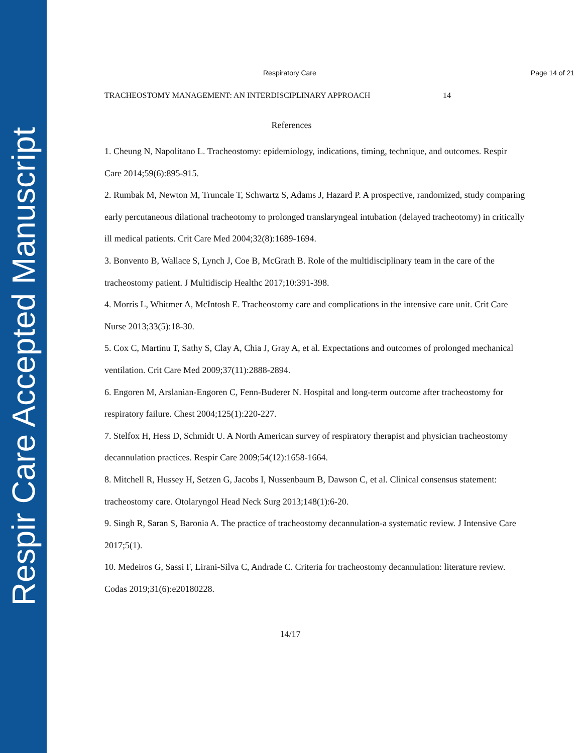Respir Care Accepted Manuscript
Respiratory Care Page 14 of 21
TRACHEOSTOMY MANAGEMENT: AN INTERDISCIPLINARY APPROACH 14
References
1. Cheung N, Napolitano L. Tracheostomy: epidemiology, indications, timing, technique, and outcomes. Respir Care 2014;59(6):895-915.
2. Rumbak M, Newton M, Truncale T, Schwartz S, Adams J, Hazard P. A prospective, randomized, study comparing early percutaneous dilational tracheotomy to prolonged translaryngeal intubation (delayed tracheotomy) in critically ill medical patients. Crit Care Med 2004;32(8):1689-1694.
3. Bonvento B, Wallace S, Lynch J, Coe B, McGrath B. Role of the multidisciplinary team in the care of the tracheostomy patient. J Multidiscip Healthc 2017;10:391-398.
4. Morris L, Whitmer A, McIntosh E. Tracheostomy care and complications in the intensive care unit. Crit Care Nurse 2013;33(5):18-30.
5. Cox C, Martinu T, Sathy S, Clay A, Chia J, Gray A, et al. Expectations and outcomes of prolonged mechanical ventilation. Crit Care Med 2009;37(11):2888-2894.
6. Engoren M, Arslanian-Engoren C, Fenn-Buderer N. Hospital and long-term outcome after tracheostomy for respiratory failure. Chest 2004;125(1):220-227.
7. Stelfox H, Hess D, Schmidt U. A North American survey of respiratory therapist and physician tracheostomy decannulation practices. Respir Care 2009;54(12):1658-1664.
8. Mitchell R, Hussey H, Setzen G, Jacobs I, Nussenbaum B, Dawson C, et al. Clinical consensus statement: tracheostomy care. Otolaryngol Head Neck Surg 2013;148(1):6-20.
9. Singh R, Saran S, Baronia A. The practice of tracheostomy decannulation-a systematic review. J Intensive Care 2017;5(1).
10. Medeiros G, Sassi F, Lirani-Silva C, Andrade C. Criteria for tracheostomy decannulation: literature review. Codas 2019;31(6):e20180228.
14/17